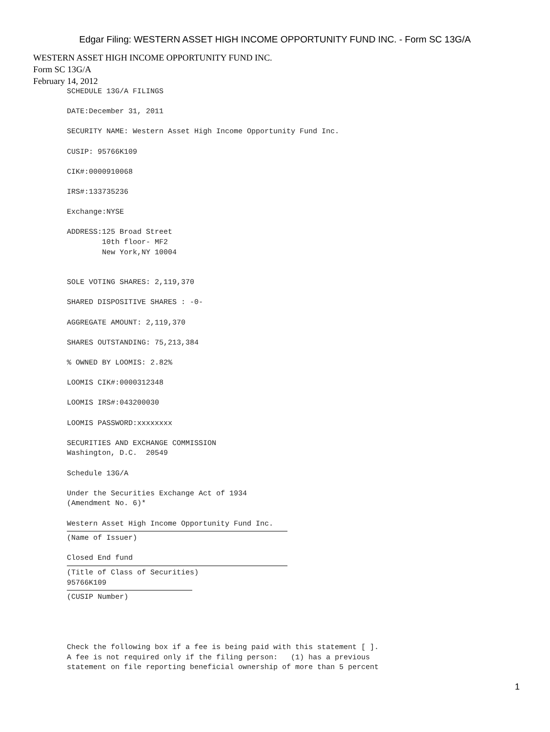Edgar Filing: WESTERN ASSET HIGH INCOME OPPORTUNITY FUND INC. - Form SC 13G/A
WESTERN ASSET HIGH INCOME OPPORTUNITY FUND INC.
Form SC 13G/A
February 14, 2012
SCHEDULE 13G/A FILINGS

DATE:December 31, 2011

SECURITY NAME: Western Asset High Income Opportunity Fund Inc.

CUSIP: 95766K109

CIK#:0000910068

IRS#:133735236

Exchange:NYSE

ADDRESS:125 Broad Street
        10th floor- MF2
        New York,NY 10004


SOLE VOTING SHARES: 2,119,370

SHARED DISPOSITIVE SHARES : -0-

AGGREGATE AMOUNT: 2,119,370

SHARES OUTSTANDING: 75,213,384

% OWNED BY LOOMIS: 2.82%

LOOMIS CIK#:0000312348

LOOMIS IRS#:043200030

LOOMIS PASSWORD:xxxxxxxx

SECURITIES AND EXCHANGE COMMISSION
Washington, D.C.  20549

Schedule 13G/A

Under the Securities Exchange Act of 1934
(Amendment No. 6)*

Western Asset High Income Opportunity Fund Inc.
(Name of Issuer)

Closed End fund
(Title of Class of Securities)
95766K109
(CUSIP Number)




Check the following box if a fee is being paid with this statement [ ].
A fee is not required only if the filing person:   (1) has a previous
statement on file reporting beneficial ownership of more than 5 percent
1